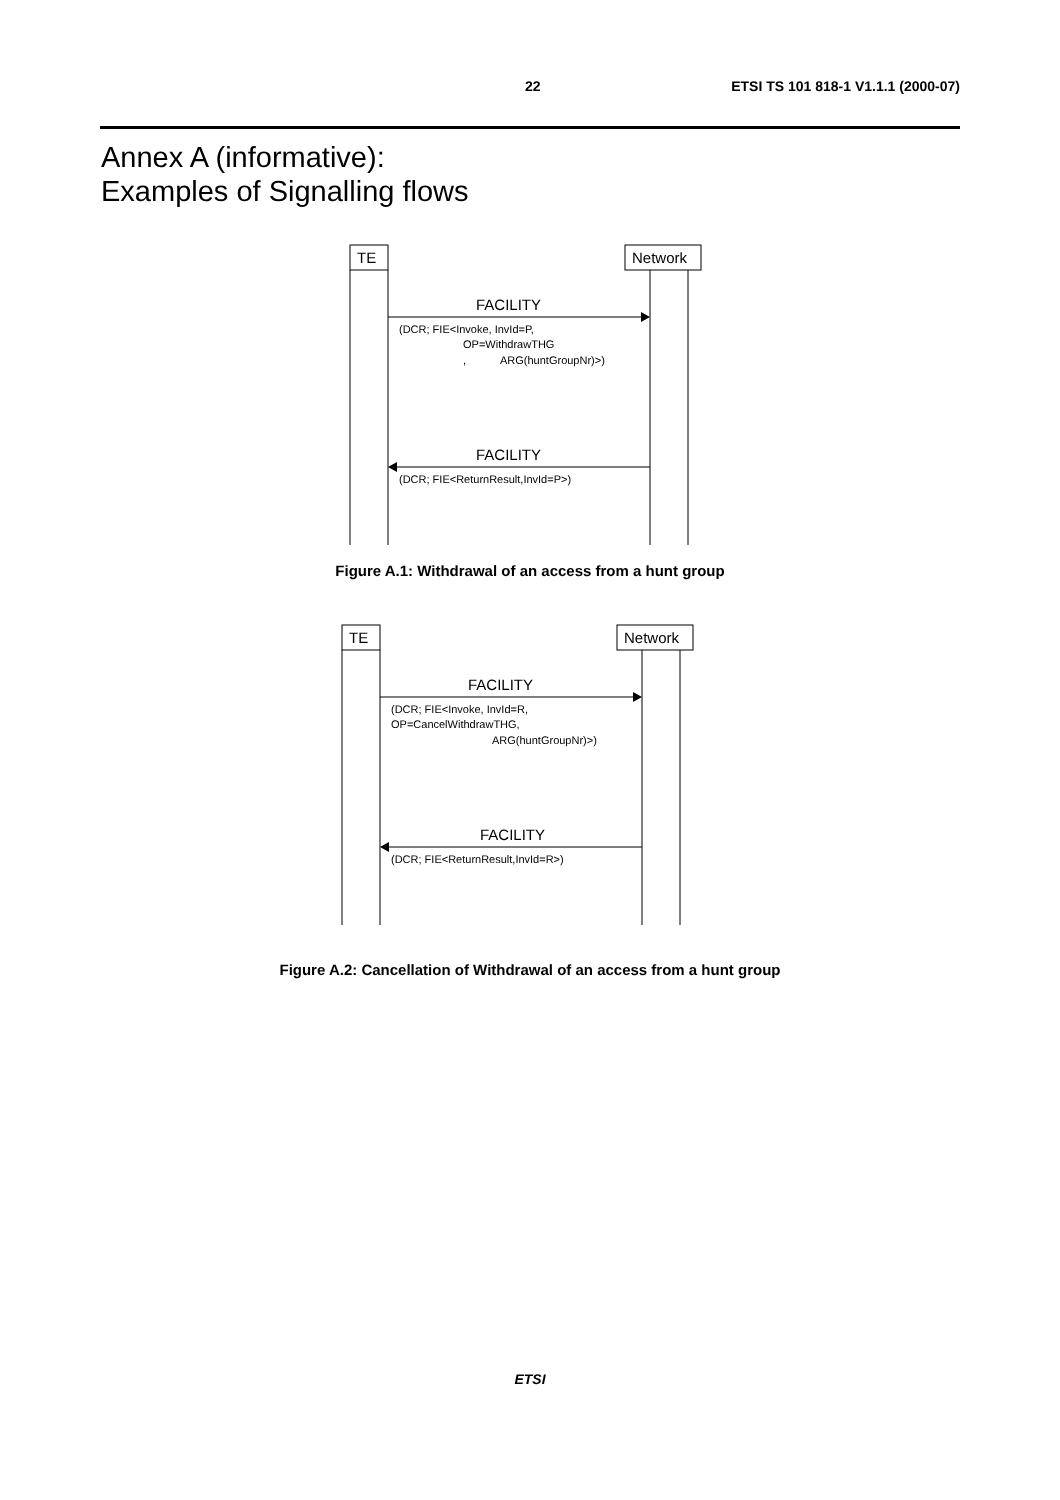22 ETSI TS 101 818-1 V1.1.1 (2000-07)
Annex A (informative):
Examples of Signalling flows
TE
Network
FACILITY
(DCR; FIE<Invoke, InvId=P,
OP=WithdrawTHG
,
ARG(huntGroupNr)>)
FACILITY
(DCR; FIE<ReturnResult,InvId=P>)
Figure A.1: Withdrawal of an access from a hunt group
TE
Network
FACILITY
(DCR; FIE<Invoke, InvId=R,
OP=CancelWithdrawTHG,
ARG(huntGroupNr)>)
FACILITY
(DCR; FIE<ReturnResult,InvId=R>)
Figure A.2: Cancellation of Withdrawal of an access from a hunt group
ETSI